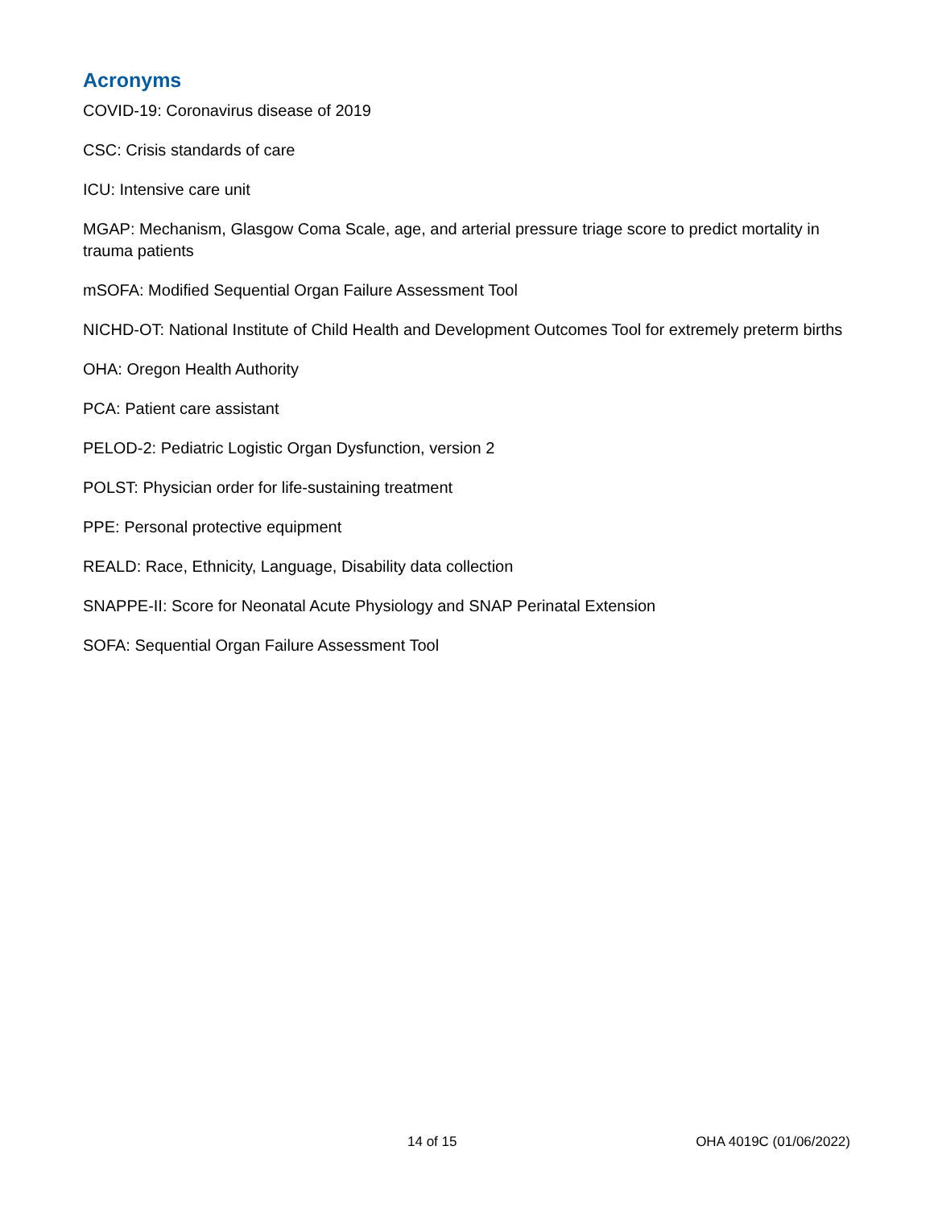Acronyms
COVID-19: Coronavirus disease of 2019
CSC: Crisis standards of care
ICU: Intensive care unit
MGAP: Mechanism, Glasgow Coma Scale, age, and arterial pressure triage score to predict mortality in trauma patients
mSOFA: Modified Sequential Organ Failure Assessment Tool
NICHD-OT: National Institute of Child Health and Development Outcomes Tool for extremely preterm births
OHA: Oregon Health Authority
PCA: Patient care assistant
PELOD-2: Pediatric Logistic Organ Dysfunction, version 2
POLST: Physician order for life-sustaining treatment
PPE: Personal protective equipment
REALD: Race, Ethnicity, Language, Disability data collection
SNAPPE-II: Score for Neonatal Acute Physiology and SNAP Perinatal Extension
SOFA: Sequential Organ Failure Assessment Tool
14 of 15 OHA 4019C (01/06/2022)